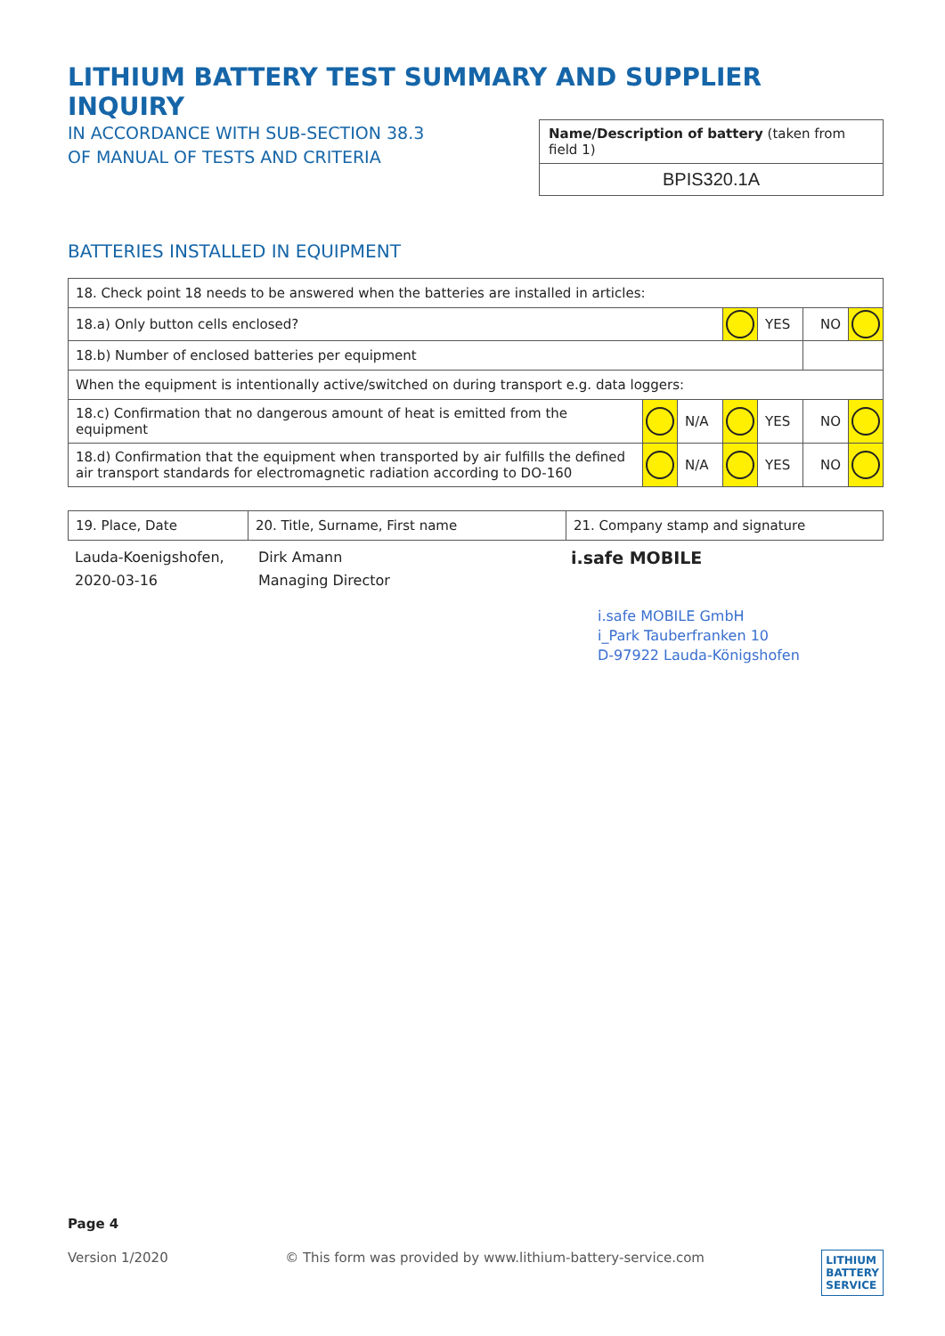LITHIUM BATTERY TEST SUMMARY AND SUPPLIER INQUIRY
IN ACCORDANCE WITH SUB-SECTION 38.3
OF MANUAL OF TESTS AND CRITERIA
Name/Description of battery (taken from field 1)
BPIS320.1A
BATTERIES INSTALLED IN EQUIPMENT
| 18. Check point 18 needs to be answered when the batteries are installed in articles: | | | | | | |
| 18.a) Only button cells enclosed? | | | | YES | NO | |
| 18.b) Number of enclosed batteries per equipment | | | | | | |
| When the equipment is intentionally active/switched on during transport e.g. data loggers: | | | | | | |
| 18.c) Confirmation that no dangerous amount of heat is emitted from the equipment | | N/A | | YES | NO | |
| 18.d) Confirmation that the equipment when transported by air fulfills the defined air transport standards for electromagnetic radiation according to DO-160 | | N/A | | YES | NO | |
| 19. Place, Date | 20. Title, Surname, First name | 21. Company stamp and signature |
| Lauda-Koenigshofen, 2020-03-16 | Dirk Amann Managing Director | i.safe MOBILE i.safe MOBILE GmbH i_Park Tauberfranken 10 D-97922 Lauda-Königshofen |
Page 4
Version 1/2020 © This form was provided by www.lithium-battery-service.com LITHIUM
BATTERY
SERVICE